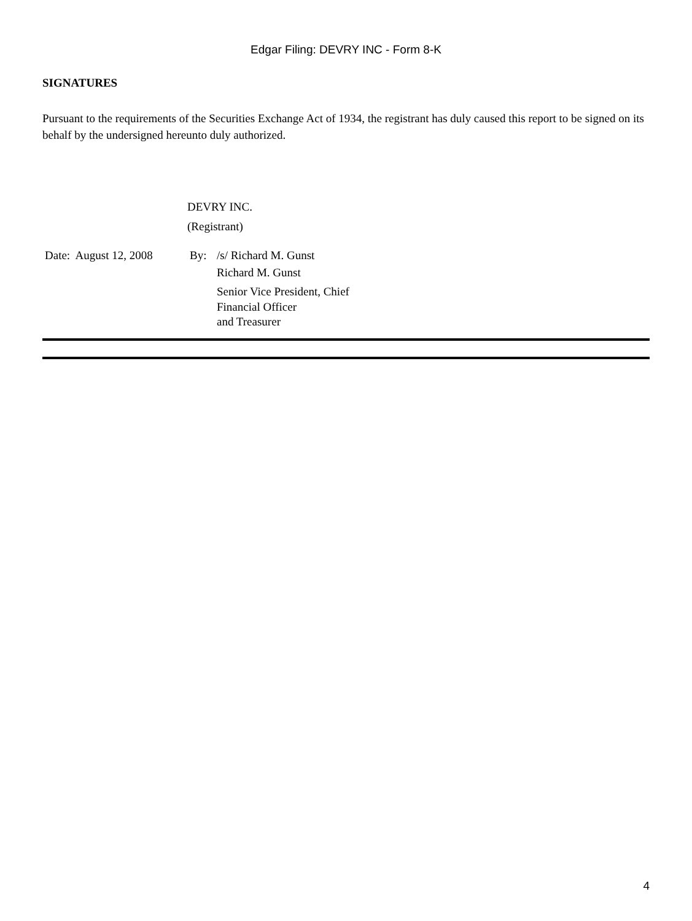Edgar Filing: DEVRY INC - Form 8-K
SIGNATURES
Pursuant to the requirements of the Securities Exchange Act of 1934, the registrant has duly caused this report to be signed on its behalf by the undersigned hereunto duly authorized.
DEVRY INC.
(Registrant)
| Date: August 12, 2008 | By: | /s/ Richard M. Gunst |
| | | Richard M. Gunst |
| | | Senior Vice President, Chief Financial Officer and Treasurer |
4